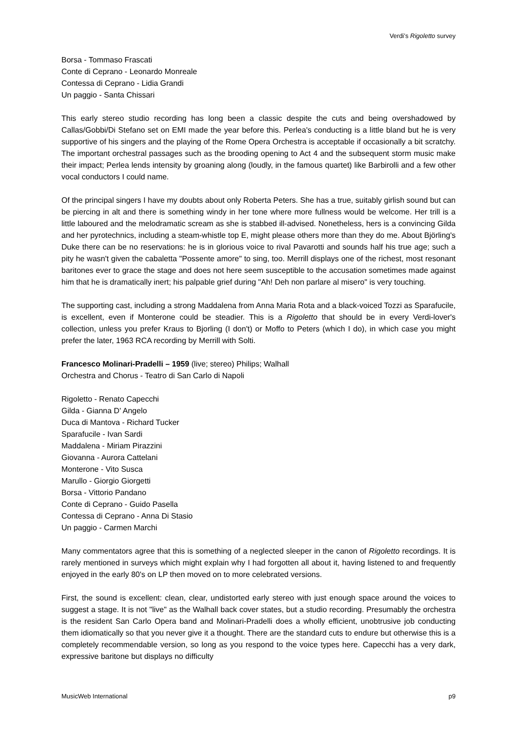Verdi’s Rigoletto survey
Borsa - Tommaso Frascati
Conte di Ceprano - Leonardo Monreale
Contessa di Ceprano - Lidia Grandi
Un paggio - Santa Chissari
This early stereo studio recording has long been a classic despite the cuts and being overshadowed by Callas/Gobbi/Di Stefano set on EMI made the year before this. Perlea's conducting is a little bland but he is very supportive of his singers and the playing of the Rome Opera Orchestra is acceptable if occasionally a bit scratchy. The important orchestral passages such as the brooding opening to Act 4 and the subsequent storm music make their impact; Perlea lends intensity by groaning along (loudly, in the famous quartet) like Barbirolli and a few other vocal conductors I could name.
Of the principal singers I have my doubts about only Roberta Peters. She has a true, suitably girlish sound but can be piercing in alt and there is something windy in her tone where more fullness would be welcome. Her trill is a little laboured and the melodramatic scream as she is stabbed ill-advised. Nonetheless, hers is a convincing Gilda and her pyrotechnics, including a steam-whistle top E, might please others more than they do me. About Björling's Duke there can be no reservations: he is in glorious voice to rival Pavarotti and sounds half his true age; such a pity he wasn't given the cabaletta "Possente amore" to sing, too. Merrill displays one of the richest, most resonant baritones ever to grace the stage and does not here seem susceptible to the accusation sometimes made against him that he is dramatically inert; his palpable grief during "Ah! Deh non parlare al misero" is very touching.
The supporting cast, including a strong Maddalena from Anna Maria Rota and a black-voiced Tozzi as Sparafucile, is excellent, even if Monterone could be steadier. This is a Rigoletto that should be in every Verdi-lover's collection, unless you prefer Kraus to Bjorling (I don't) or Moffo to Peters (which I do), in which case you might prefer the later, 1963 RCA recording by Merrill with Solti.
Francesco Molinari-Pradelli – 1959 (live; stereo) Philips; Walhall
Orchestra and Chorus - Teatro di San Carlo di Napoli
Rigoletto - Renato Capecchi
Gilda - Gianna D' Angelo
Duca di Mantova - Richard Tucker
Sparafucile - Ivan Sardi
Maddalena - Miriam Pirazzini
Giovanna - Aurora Cattelani
Monterone - Vito Susca
Marullo - Giorgio Giorgetti
Borsa - Vittorio Pandano
Conte di Ceprano - Guido Pasella
Contessa di Ceprano - Anna Di Stasio
Un paggio - Carmen Marchi
Many commentators agree that this is something of a neglected sleeper in the canon of Rigoletto recordings. It is rarely mentioned in surveys which might explain why I had forgotten all about it, having listened to and frequently enjoyed in the early 80's on LP then moved on to more celebrated versions.
First, the sound is excellent: clean, clear, undistorted early stereo with just enough space around the voices to suggest a stage. It is not "live" as the Walhall back cover states, but a studio recording. Presumably the orchestra is the resident San Carlo Opera band and Molinari-Pradelli does a wholly efficient, unobtrusive job conducting them idiomatically so that you never give it a thought. There are the standard cuts to endure but otherwise this is a completely recommendable version, so long as you respond to the voice types here. Capecchi has a very dark, expressive baritone but displays no difficulty
MusicWeb International p9